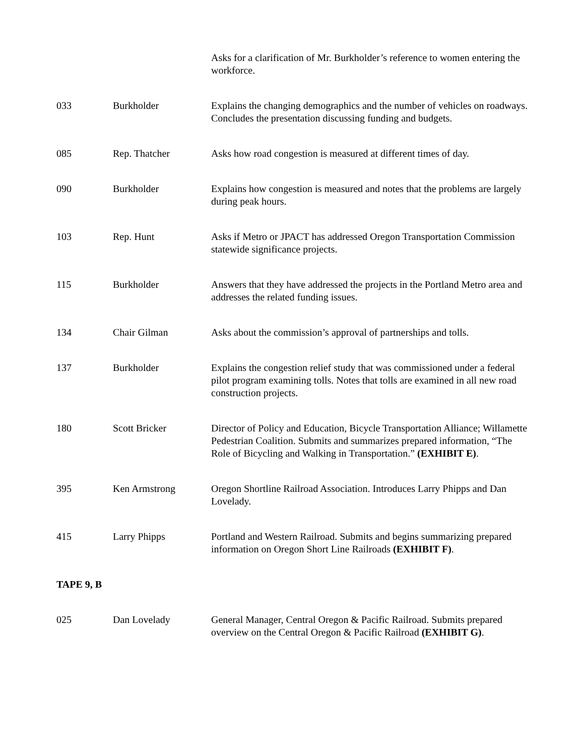| | | Asks for a clarification of Mr. Burkholder’s reference to women entering the workforce. |
| 033 | Burkholder | Explains the changing demographics and the number of vehicles on roadways. Concludes the presentation discussing funding and budgets. |
| 085 | Rep. Thatcher | Asks how road congestion is measured at different times of day. |
| 090 | Burkholder | Explains how congestion is measured and notes that the problems are largely during peak hours. |
| 103 | Rep. Hunt | Asks if Metro or JPACT has addressed Oregon Transportation Commission statewide significance projects. |
| 115 | Burkholder | Answers that they have addressed the projects in the Portland Metro area and addresses the related funding issues. |
| 134 | Chair Gilman | Asks about the commission’s approval of partnerships and tolls. |
| 137 | Burkholder | Explains the congestion relief study that was commissioned under a federal pilot program examining tolls. Notes that tolls are examined in all new road construction projects. |
| 180 | Scott Bricker | Director of Policy and Education, Bicycle Transportation Alliance; Willamette Pedestrian Coalition. Submits and summarizes prepared information, “The Role of Bicycling and Walking in Transportation.” (EXHIBIT E) . |
| 395 | Ken Armstrong | Oregon Shortline Railroad Association. Introduces Larry Phipps and Dan Lovelady. |
| 415 | Larry Phipps | Portland and Western Railroad. Submits and begins summarizing prepared information on Oregon Short Line Railroads (EXHIBIT F) . |
| TAPE 9, B | | |
| 025 | Dan Lovelady | General Manager, Central Oregon & Pacific Railroad. Submits prepared overview on the Central Oregon & Pacific Railroad (EXHIBIT G) . |